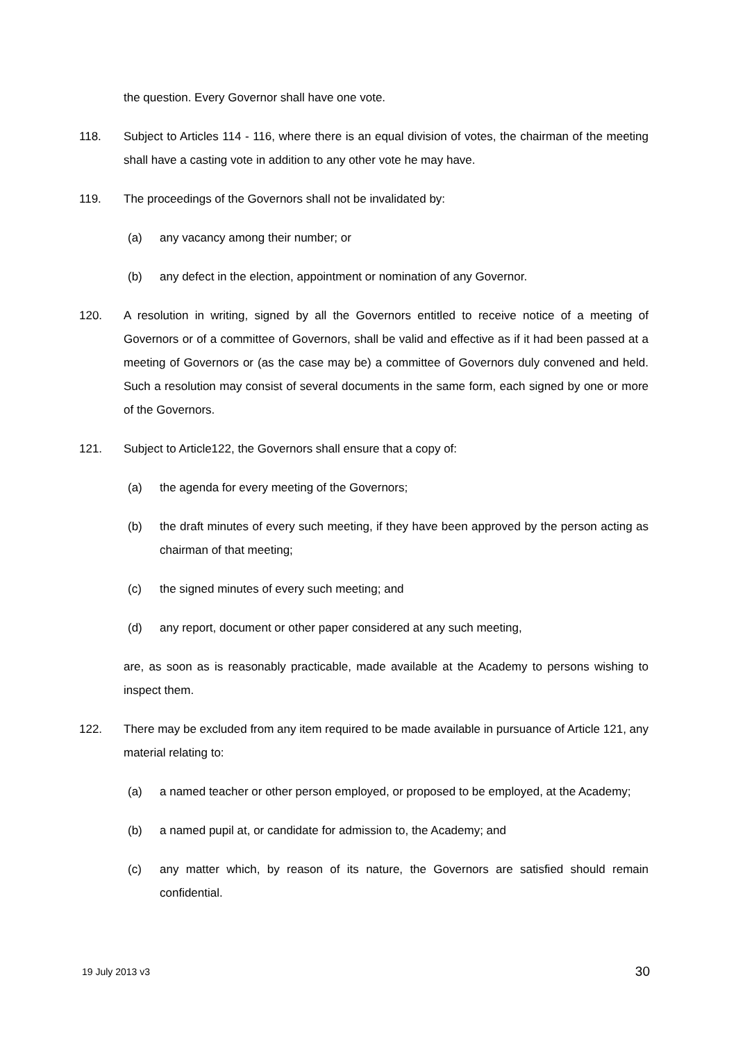the question. Every Governor shall have one vote.
118. Subject to Articles 114 - 116, where there is an equal division of votes, the chairman of the meeting shall have a casting vote in addition to any other vote he may have.
119. The proceedings of the Governors shall not be invalidated by:
(a) any vacancy among their number; or
(b) any defect in the election, appointment or nomination of any Governor.
120. A resolution in writing, signed by all the Governors entitled to receive notice of a meeting of Governors or of a committee of Governors, shall be valid and effective as if it had been passed at a meeting of Governors or (as the case may be) a committee of Governors duly convened and held. Such a resolution may consist of several documents in the same form, each signed by one or more of the Governors.
121. Subject to Article122, the Governors shall ensure that a copy of:
(a) the agenda for every meeting of the Governors;
(b) the draft minutes of every such meeting, if they have been approved by the person acting as chairman of that meeting;
(c) the signed minutes of every such meeting; and
(d) any report, document or other paper considered at any such meeting,
are, as soon as is reasonably practicable, made available at the Academy to persons wishing to inspect them.
122. There may be excluded from any item required to be made available in pursuance of Article 121, any material relating to:
(a) a named teacher or other person employed, or proposed to be employed, at the Academy;
(b) a named pupil at, or candidate for admission to, the Academy; and
(c) any matter which, by reason of its nature, the Governors are satisfied should remain confidential.
19 July 2013 v3 30